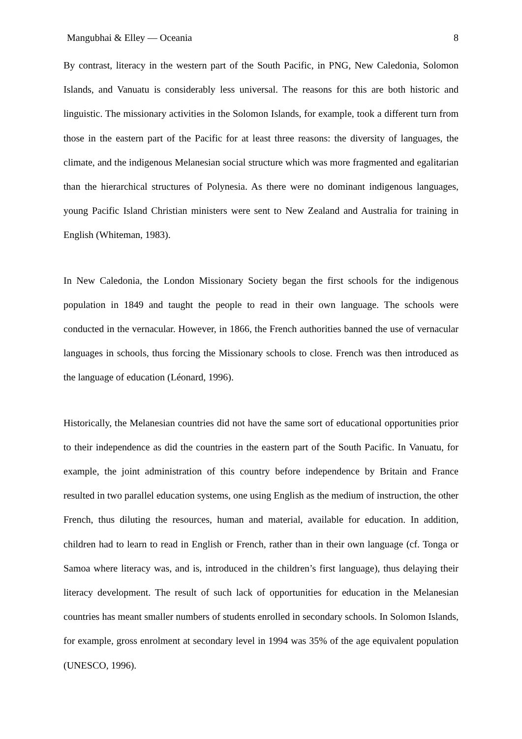Mangubhai & Elley — Oceania 8
By contrast, literacy in the western part of the South Pacific, in PNG, New Caledonia, Solomon Islands, and Vanuatu is considerably less universal. The reasons for this are both historic and linguistic. The missionary activities in the Solomon Islands, for example, took a different turn from those in the eastern part of the Pacific for at least three reasons: the diversity of languages, the climate, and the indigenous Melanesian social structure which was more fragmented and egalitarian than the hierarchical structures of Polynesia. As there were no dominant indigenous languages, young Pacific Island Christian ministers were sent to New Zealand and Australia for training in English (Whiteman, 1983).
In New Caledonia, the London Missionary Society began the first schools for the indigenous population in 1849 and taught the people to read in their own language. The schools were conducted in the vernacular. However, in 1866, the French authorities banned the use of vernacular languages in schools, thus forcing the Missionary schools to close. French was then introduced as the language of education (Léonard, 1996).
Historically, the Melanesian countries did not have the same sort of educational opportunities prior to their independence as did the countries in the eastern part of the South Pacific. In Vanuatu, for example, the joint administration of this country before independence by Britain and France resulted in two parallel education systems, one using English as the medium of instruction, the other French, thus diluting the resources, human and material, available for education. In addition, children had to learn to read in English or French, rather than in their own language (cf. Tonga or Samoa where literacy was, and is, introduced in the children’s first language), thus delaying their literacy development. The result of such lack of opportunities for education in the Melanesian countries has meant smaller numbers of students enrolled in secondary schools. In Solomon Islands, for example, gross enrolment at secondary level in 1994 was 35% of the age equivalent population (UNESCO, 1996).